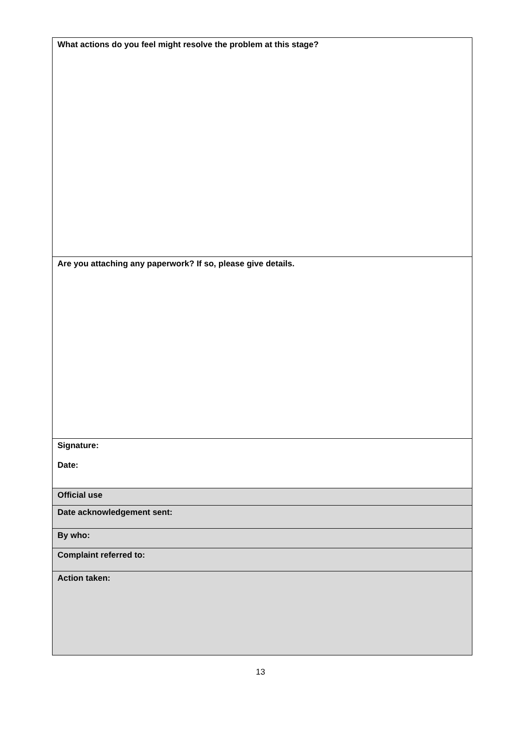| What actions do you feel might resolve the problem at this stage? |
| Are you attaching any paperwork? If so, please give details. |
| Signature: Date: |
| Official use |
| Date acknowledgement sent: |
| By who: |
| Complaint referred to: |
| Action taken: |
13